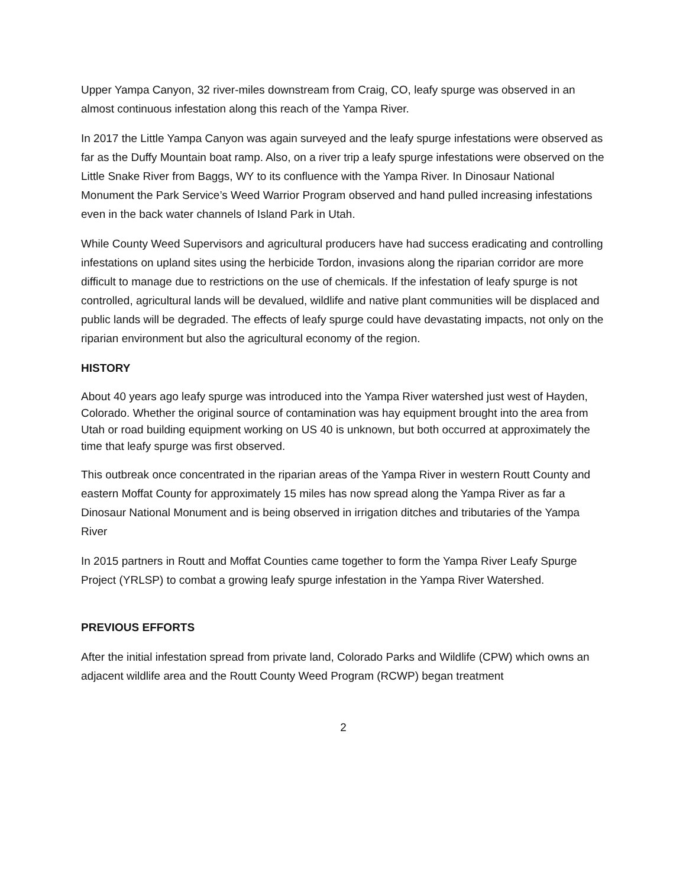Upper Yampa Canyon, 32 river-miles downstream from Craig, CO, leafy spurge was observed in an almost continuous infestation along this reach of the Yampa River.
In 2017 the Little Yampa Canyon was again surveyed and the leafy spurge infestations were observed as far as the Duffy Mountain boat ramp. Also, on a river trip a leafy spurge infestations were observed on the Little Snake River from Baggs, WY to its confluence with the Yampa River. In Dinosaur National Monument the Park Service’s Weed Warrior Program observed and hand pulled increasing infestations even in the back water channels of Island Park in Utah.
While County Weed Supervisors and agricultural producers have had success eradicating and controlling infestations on upland sites using the herbicide Tordon, invasions along the riparian corridor are more difficult to manage due to restrictions on the use of chemicals. If the infestation of leafy spurge is not controlled, agricultural lands will be devalued, wildlife and native plant communities will be displaced and public lands will be degraded. The effects of leafy spurge could have devastating impacts, not only on the riparian environment but also the agricultural economy of the region.
HISTORY
About 40 years ago leafy spurge was introduced into the Yampa River watershed just west of Hayden, Colorado. Whether the original source of contamination was hay equipment brought into the area from Utah or road building equipment working on US 40 is unknown, but both occurred at approximately the time that leafy spurge was first observed.
This outbreak once concentrated in the riparian areas of the Yampa River in western Routt County and eastern Moffat County for approximately 15 miles has now spread along the Yampa River as far a Dinosaur National Monument and is being observed in irrigation ditches and tributaries of the Yampa River
In 2015 partners in Routt and Moffat Counties came together to form the Yampa River Leafy Spurge Project (YRLSP) to combat a growing leafy spurge infestation in the Yampa River Watershed.
PREVIOUS EFFORTS
After the initial infestation spread from private land, Colorado Parks and Wildlife (CPW) which owns an adjacent wildlife area and the Routt County Weed Program (RCWP) began treatment
2